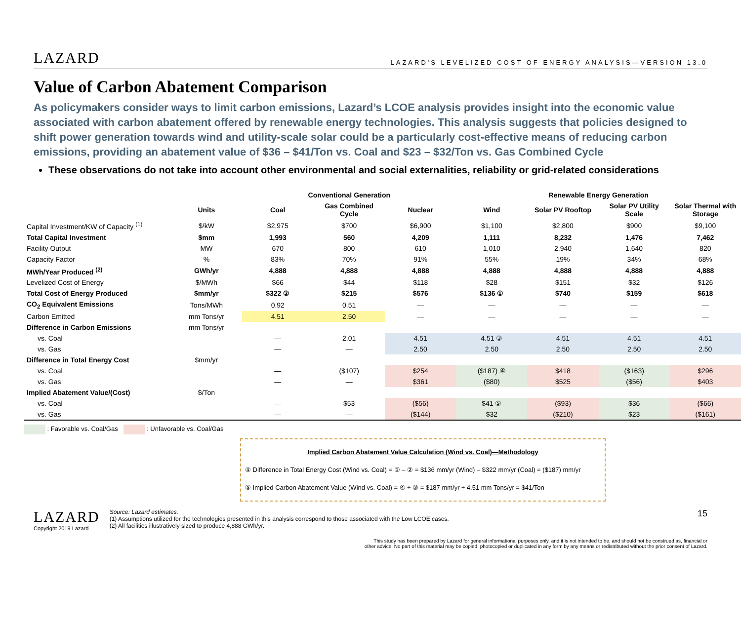LAZARD
LAZARD'S LEVELIZED COST OF ENERGY ANALYSIS—VERSION 13.0
Value of Carbon Abatement Comparison
As policymakers consider ways to limit carbon emissions, Lazard’s LCOE analysis provides insight into the economic value associated with carbon abatement offered by renewable energy technologies. This analysis suggests that policies designed to shift power generation towards wind and utility-scale solar could be a particularly cost-effective means of reducing carbon emissions, providing an abatement value of $36 – $41/Ton vs. Coal and $23 – $32/Ton vs. Gas Combined Cycle
These observations do not take into account other environmental and social externalities, reliability or grid-related considerations
| | | Conventional Generation | | | Renewable Energy Generation | | | |
| --- | --- | --- | --- | --- | --- | --- | --- | --- |
| | Units | Coal | Gas Combined Cycle | Nuclear | Wind | Solar PV Rooftop | Solar PV Utility Scale | Solar Thermal with Storage |
| Capital Investment/KW of Capacity <sup>(1)</sup> | $/kW | $2,975 | $700 | $6,900 | $1,100 | $2,800 | $900 | $9,100 |
| Total Capital Investment | $mm | 1,993 | 560 | 4,209 | 1,111 | 8,232 | 1,476 | 7,462 |
| Facility Output | MW | 670 | 800 | 610 | 1,010 | 2,940 | 1,640 | 820 |
| Capacity Factor | % | 83% | 70% | 91% | 55% | 19% | 34% | 68% |
| MWh/Year Produced <sup>(2)</sup> | GWh/yr | 4,888 | 4,888 | 4,888 | 4,888 | 4,888 | 4,888 | 4,888 |
| Levelized Cost of Energy | $/MWh | $66 | $44 | $118 | $28 | $151 | $32 | $126 |
| Total Cost of Energy Produced | $mm/yr | $322 ② | $215 | $576 | $136 ① | $740 | $159 | $618 |
| CO<sub>2</sub> Equivalent Emissions | Tons/MWh | 0.92 | 0.51 | — | — | — | — | — |
| Carbon Emitted | mm Tons/yr | 4.51 | 2.50 | — | — | — | — | — |
| Difference in Carbon Emissions | mm Tons/yr | | | | | | | |
| vs. Coal | | — | 2.01 | 4.51 | 4.51 ③ | 4.51 | 4.51 | 4.51 |
| vs. Gas | | — | — | 2.50 | 2.50 | 2.50 | 2.50 | 2.50 |
| Difference in Total Energy Cost | $mm/yr | | | | | | | |
| vs. Coal | | — | ($107) | $254 | ($187) ④ | $418 | ($163) | $296 |
| vs. Gas | | — | — | $361 | ($80) | $525 | ($56) | $403 |
| Implied Abatement Value/(Cost) | $/Ton | | | | | | | |
| vs. Coal | | — | $53 | ($56) | $41 ⑤ | ($93) | $36 | ($66) |
| vs. Gas | | — | — | ($144) | $32 | ($210) | $23 | ($161) |
: Favorable vs. Coal/Gas : Unfavorable vs. Coal/Gas
Implied Carbon Abatement Value Calculation (Wind vs. Coal)—Methodology
④ Difference in Total Energy Cost (Wind vs. Coal) = ① – ② = $136 mm/yr (Wind) – $322 mm/yr (Coal) = ($187) mm/yr
⑤ Implied Carbon Abatement Value (Wind vs. Coal) = ④ ÷ ③ = $187 mm/yr ÷ 4.51 mm Tons/yr = $41/Ton
LAZARD
Copyright 2019 Lazard
Source: Lazard estimates.
(1) Assumptions utilized for the technologies presented in this analysis correspond to those associated with the Low LCOE cases.
(2) All facilities illustratively sized to produce 4,888 GWh/yr.
15
This study has been prepared by Lazard for general informational purposes only, and it is not intended to be, and should not be construed as, financial or
other advice. No part of this material may be copied, photocopied or duplicated in any form by any means or redistributed without the prior consent of Lazard.